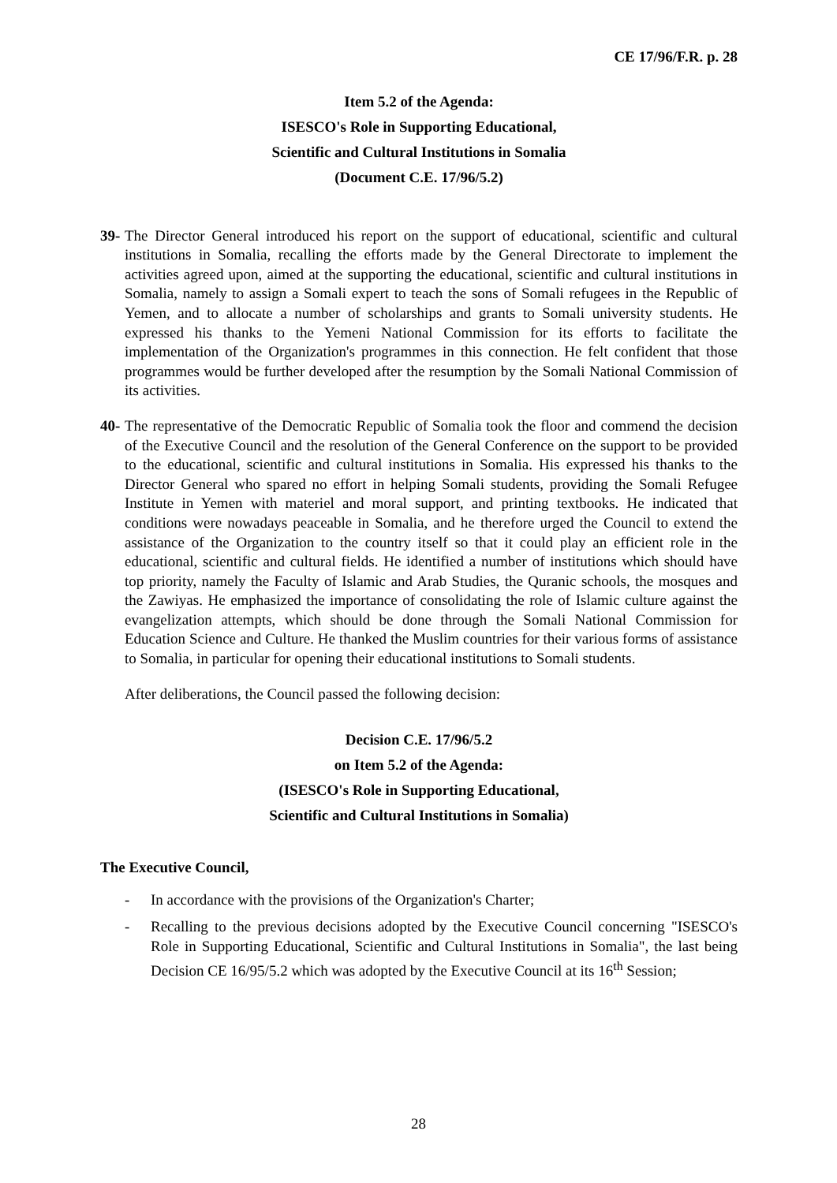CE 17/96/F.R. p. 28
Item 5.2 of the Agenda:
ISESCO's Role in Supporting Educational,
Scientific and Cultural Institutions in Somalia
(Document C.E. 17/96/5.2)
39- The Director General introduced his report on the support of educational, scientific and cultural institutions in Somalia, recalling the efforts made by the General Directorate to implement the activities agreed upon, aimed at the supporting the educational, scientific and cultural institutions in Somalia, namely to assign a Somali expert to teach the sons of Somali refugees in the Republic of Yemen, and to allocate a number of scholarships and grants to Somali university students. He expressed his thanks to the Yemeni National Commission for its efforts to facilitate the implementation of the Organization's programmes in this connection. He felt confident that those programmes would be further developed after the resumption by the Somali National Commission of its activities.
40- The representative of the Democratic Republic of Somalia took the floor and commend the decision of the Executive Council and the resolution of the General Conference on the support to be provided to the educational, scientific and cultural institutions in Somalia. His expressed his thanks to the Director General who spared no effort in helping Somali students, providing the Somali Refugee Institute in Yemen with materiel and moral support, and printing textbooks. He indicated that conditions were nowadays peaceable in Somalia, and he therefore urged the Council to extend the assistance of the Organization to the country itself so that it could play an efficient role in the educational, scientific and cultural fields. He identified a number of institutions which should have top priority, namely the Faculty of Islamic and Arab Studies, the Quranic schools, the mosques and the Zawiyas. He emphasized the importance of consolidating the role of Islamic culture against the evangelization attempts, which should be done through the Somali National Commission for Education Science and Culture. He thanked the Muslim countries for their various forms of assistance to Somalia, in particular for opening their educational institutions to Somali students.
After deliberations, the Council passed the following decision:
Decision C.E. 17/96/5.2
on Item 5.2 of the Agenda:
(ISESCO's Role in Supporting Educational,
Scientific and Cultural Institutions in Somalia)
The Executive Council,
- In accordance with the provisions of the Organization's Charter;
- Recalling to the previous decisions adopted by the Executive Council concerning "ISESCO's Role in Supporting Educational, Scientific and Cultural Institutions in Somalia", the last being Decision CE 16/95/5.2 which was adopted by the Executive Council at its 16<sup>th</sup> Session;
28